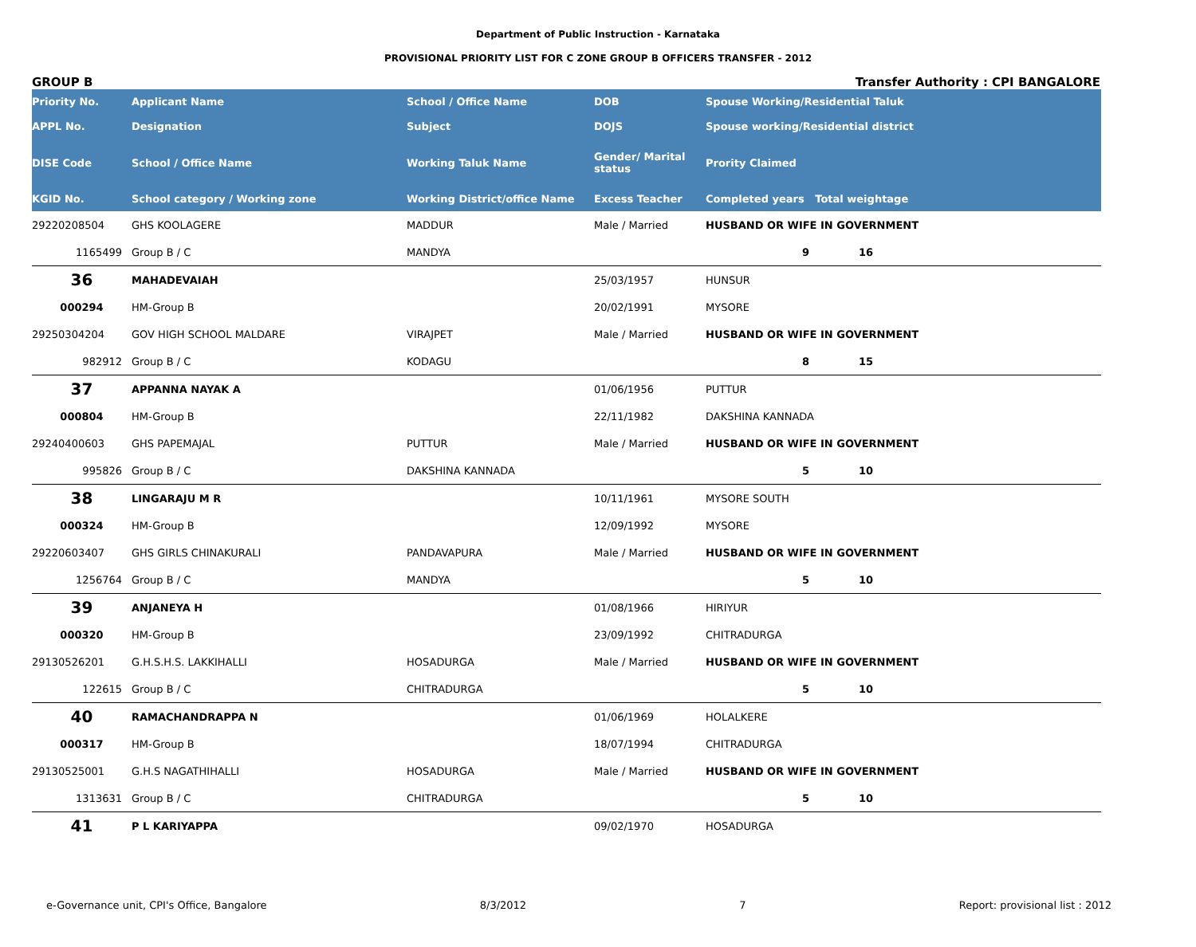Department of Public Instruction - Karnataka
PROVISIONAL PRIORITY LIST FOR C ZONE GROUP B OFFICERS TRANSFER - 2012
GROUP B Transfer Authority : CPI BANGALORE
| Priority No. | Applicant Name | School / Office Name | DOB | Spouse Working/Residential Taluk |
| --- | --- | --- | --- | --- |
| APPL No. | Designation | Subject | DOJS | Spouse working/Residential district |
| DISE Code | School / Office Name | Working Taluk Name | Gender/ Marital status | Prority Claimed |
| KGID No. | School category / Working zone | Working District/office Name | Excess Teacher | Completed years Total weightage |
| 29220208504 | GHS KOOLAGERE | MADDUR | Male / Married | HUSBAND OR WIFE IN GOVERNMENT |
| 1165499 | Group B / C | MANDYA | | 9 16 |
| 36 | MAHADEVAIAH | | 25/03/1957 | HUNSUR |
| 000294 | HM-Group B | | 20/02/1991 | MYSORE |
| 29250304204 | GOV HIGH SCHOOL MALDARE | VIRAJPET | Male / Married | HUSBAND OR WIFE IN GOVERNMENT |
| 982912 | Group B / C | KODAGU | | 8 15 |
| 37 | APPANNA NAYAK A | | 01/06/1956 | PUTTUR |
| 000804 | HM-Group B | | 22/11/1982 | DAKSHINA KANNADA |
| 29240400603 | GHS PAPEMAJAL | PUTTUR | Male / Married | HUSBAND OR WIFE IN GOVERNMENT |
| 995826 | Group B / C | DAKSHINA KANNADA | | 5 10 |
| 38 | LINGARAJU M R | | 10/11/1961 | MYSORE SOUTH |
| 000324 | HM-Group B | | 12/09/1992 | MYSORE |
| 29220603407 | GHS GIRLS CHINAKURALI | PANDAVAPURA | Male / Married | HUSBAND OR WIFE IN GOVERNMENT |
| 1256764 | Group B / C | MANDYA | | 5 10 |
| 39 | ANJANEYA H | | 01/08/1966 | HIRIYUR |
| 000320 | HM-Group B | | 23/09/1992 | CHITRADURGA |
| 29130526201 | G.H.S.H.S. LAKKIHALLI | HOSADURGA | Male / Married | HUSBAND OR WIFE IN GOVERNMENT |
| 122615 | Group B / C | CHITRADURGA | | 5 10 |
| 40 | RAMACHANDRAPPA N | | 01/06/1969 | HOLALKERE |
| 000317 | HM-Group B | | 18/07/1994 | CHITRADURGA |
| 29130525001 | G.H.S NAGATHIHALLI | HOSADURGA | Male / Married | HUSBAND OR WIFE IN GOVERNMENT |
| 1313631 | Group B / C | CHITRADURGA | | 5 10 |
| 41 | P L KARIYAPPA | | 09/02/1970 | HOSADURGA |
e-Governance unit, CPI's Office, Bangalore 8/3/2012 7 Report: provisional list : 2012